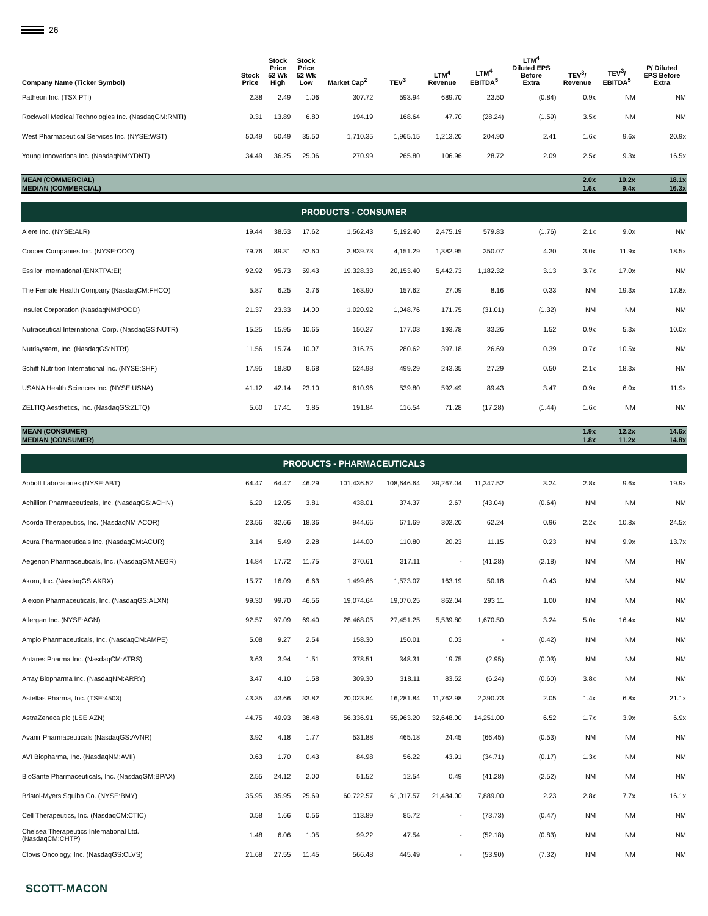26
| Company Name (Ticker Symbol) | Stock Price | Stock Price 52 Wk High | Stock Price 52 Wk Low | Market Cap<sup>2</sup> | TEV<sup>3</sup> | LTM<sup>4</sup> Revenue | LTM<sup>4</sup> EBITDA<sup>5</sup> | LTM<sup>4</sup> Diluted EPS Before Extra | TEV<sup>3</sup>/ Revenue | TEV<sup>3</sup>/ EBITDA<sup>5</sup> | P/ Diluted EPS Before Extra |
| --- | --- | --- | --- | --- | --- | --- | --- | --- | --- | --- | --- |
| Patheon Inc. (TSX:PTI) | 2.38 | 2.49 | 1.06 | 307.72 | 593.94 | 689.70 | 23.50 | (0.84) | 0.9x | NM | NM |
| Rockwell Medical Technologies Inc. (NasdaqGM:RMTI) | 9.31 | 13.89 | 6.80 | 194.19 | 168.64 | 47.70 | (28.24) | (1.59) | 3.5x | NM | NM |
| West Pharmaceutical Services Inc. (NYSE:WST) | 50.49 | 50.49 | 35.50 | 1,710.35 | 1,965.15 | 1,213.20 | 204.90 | 2.41 | 1.6x | 9.6x | 20.9x |
| Young Innovations Inc. (NasdaqNM:YDNT) | 34.49 | 36.25 | 25.06 | 270.99 | 265.80 | 106.96 | 28.72 | 2.09 | 2.5x | 9.3x | 16.5x |
| MEAN (COMMERCIAL) | | | | | | | | | 2.0x | 10.2x | 18.1x |
| MEDIAN (COMMERCIAL) | | | | | | | | | 1.6x | 9.4x | 16.3x |
| PRODUCTS - CONSUMER | | | | | | | | | | | |
| Alere Inc. (NYSE:ALR) | 19.44 | 38.53 | 17.62 | 1,562.43 | 5,192.40 | 2,475.19 | 579.83 | (1.76) | 2.1x | 9.0x | NM |
| Cooper Companies Inc. (NYSE:COO) | 79.76 | 89.31 | 52.60 | 3,839.73 | 4,151.29 | 1,382.95 | 350.07 | 4.30 | 3.0x | 11.9x | 18.5x |
| Essilor International (ENXTPA:EI) | 92.92 | 95.73 | 59.43 | 19,328.33 | 20,153.40 | 5,442.73 | 1,182.32 | 3.13 | 3.7x | 17.0x | NM |
| The Female Health Company (NasdaqCM:FHCO) | 5.87 | 6.25 | 3.76 | 163.90 | 157.62 | 27.09 | 8.16 | 0.33 | NM | 19.3x | 17.8x |
| Insulet Corporation (NasdaqNM:PODD) | 21.37 | 23.33 | 14.00 | 1,020.92 | 1,048.76 | 171.75 | (31.01) | (1.32) | NM | NM | NM |
| Nutraceutical International Corp. (NasdaqGS:NUTR) | 15.25 | 15.95 | 10.65 | 150.27 | 177.03 | 193.78 | 33.26 | 1.52 | 0.9x | 5.3x | 10.0x |
| Nutrisystem, Inc. (NasdaqGS:NTRI) | 11.56 | 15.74 | 10.07 | 316.75 | 280.62 | 397.18 | 26.69 | 0.39 | 0.7x | 10.5x | NM |
| Schiff Nutrition International Inc. (NYSE:SHF) | 17.95 | 18.80 | 8.68 | 524.98 | 499.29 | 243.35 | 27.29 | 0.50 | 2.1x | 18.3x | NM |
| USANA Health Sciences Inc. (NYSE:USNA) | 41.12 | 42.14 | 23.10 | 610.96 | 539.80 | 592.49 | 89.43 | 3.47 | 0.9x | 6.0x | 11.9x |
| ZELTIQ Aesthetics, Inc. (NasdaqGS:ZLTQ) | 5.60 | 17.41 | 3.85 | 191.84 | 116.54 | 71.28 | (17.28) | (1.44) | 1.6x | NM | NM |
| MEAN (CONSUMER) | | | | | | | | | 1.9x | 12.2x | 14.6x |
| MEDIAN (CONSUMER) | | | | | | | | | 1.8x | 11.2x | 14.8x |
| PRODUCTS - PHARMACEUTICALS | | | | | | | | | | | |
| Abbott Laboratories (NYSE:ABT) | 64.47 | 64.47 | 46.29 | 101,436.52 | 108,646.64 | 39,267.04 | 11,347.52 | 3.24 | 2.8x | 9.6x | 19.9x |
| Achillion Pharmaceuticals, Inc. (NasdaqGS:ACHN) | 6.20 | 12.95 | 3.81 | 438.01 | 374.37 | 2.67 | (43.04) | (0.64) | NM | NM | NM |
| Acorda Therapeutics, Inc. (NasdaqNM:ACOR) | 23.56 | 32.66 | 18.36 | 944.66 | 671.69 | 302.20 | 62.24 | 0.96 | 2.2x | 10.8x | 24.5x |
| Acura Pharmaceuticals Inc. (NasdaqCM:ACUR) | 3.14 | 5.49 | 2.28 | 144.00 | 110.80 | 20.23 | 11.15 | 0.23 | NM | 9.9x | 13.7x |
| Aegerion Pharmaceuticals, Inc. (NasdaqGM:AEGR) | 14.84 | 17.72 | 11.75 | 370.61 | 317.11 | - | (41.28) | (2.18) | NM | NM | NM |
| Akorn, Inc. (NasdaqGS:AKRX) | 15.77 | 16.09 | 6.63 | 1,499.66 | 1,573.07 | 163.19 | 50.18 | 0.43 | NM | NM | NM |
| Alexion Pharmaceuticals, Inc. (NasdaqGS:ALXN) | 99.30 | 99.70 | 46.56 | 19,074.64 | 19,070.25 | 862.04 | 293.11 | 1.00 | NM | NM | NM |
| Allergan Inc. (NYSE:AGN) | 92.57 | 97.09 | 69.40 | 28,468.05 | 27,451.25 | 5,539.80 | 1,670.50 | 3.24 | 5.0x | 16.4x | NM |
| Ampio Pharmaceuticals, Inc. (NasdaqCM:AMPE) | 5.08 | 9.27 | 2.54 | 158.30 | 150.01 | 0.03 | - | (0.42) | NM | NM | NM |
| Antares Pharma Inc. (NasdaqCM:ATRS) | 3.63 | 3.94 | 1.51 | 378.51 | 348.31 | 19.75 | (2.95) | (0.03) | NM | NM | NM |
| Array Biopharma Inc. (NasdaqNM:ARRY) | 3.47 | 4.10 | 1.58 | 309.30 | 318.11 | 83.52 | (6.24) | (0.60) | 3.8x | NM | NM |
| Astellas Pharma, Inc. (TSE:4503) | 43.35 | 43.66 | 33.82 | 20,023.84 | 16,281.84 | 11,762.98 | 2,390.73 | 2.05 | 1.4x | 6.8x | 21.1x |
| AstraZeneca plc (LSE:AZN) | 44.75 | 49.93 | 38.48 | 56,336.91 | 55,963.20 | 32,648.00 | 14,251.00 | 6.52 | 1.7x | 3.9x | 6.9x |
| Avanir Pharmaceuticals (NasdaqGS:AVNR) | 3.92 | 4.18 | 1.77 | 531.88 | 465.18 | 24.45 | (66.45) | (0.53) | NM | NM | NM |
| AVI Biopharma, Inc. (NasdaqNM:AVII) | 0.63 | 1.70 | 0.43 | 84.98 | 56.22 | 43.91 | (34.71) | (0.17) | 1.3x | NM | NM |
| BioSante Pharmaceuticals, Inc. (NasdaqGM:BPAX) | 2.55 | 24.12 | 2.00 | 51.52 | 12.54 | 0.49 | (41.28) | (2.52) | NM | NM | NM |
| Bristol-Myers Squibb Co. (NYSE:BMY) | 35.95 | 35.95 | 25.69 | 60,722.57 | 61,017.57 | 21,484.00 | 7,889.00 | 2.23 | 2.8x | 7.7x | 16.1x |
| Cell Therapeutics, Inc. (NasdaqCM:CTIC) | 0.58 | 1.66 | 0.56 | 113.89 | 85.72 | - | (73.73) | (0.47) | NM | NM | NM |
| Chelsea Therapeutics International Ltd. (NasdaqCM:CHTP) | 1.48 | 6.06 | 1.05 | 99.22 | 47.54 | - | (52.18) | (0.83) | NM | NM | NM |
| Clovis Oncology, Inc. (NasdaqGS:CLVS) | 21.68 | 27.55 | 11.45 | 566.48 | 445.49 | - | (53.90) | (7.32) | NM | NM | NM |
SCOTT-MACON